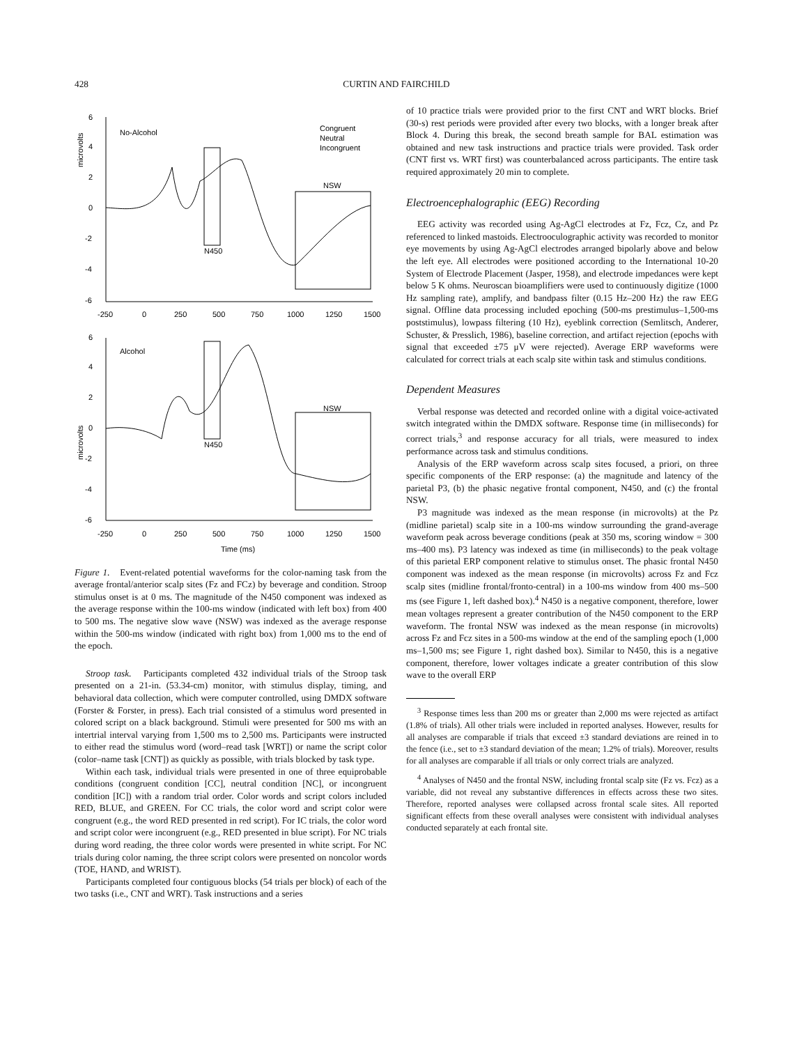428 CURTIN AND FAIRCHILD
6
4
2
0
-2
-4
-6
microvolts
No-Alcohol
Congruent
Neutral
Incongruent
NSW
N450
-250
0
250
500
750
1000
1250
1500
6
4
2
0
-2
-4
-6
microvolts
Alcohol
NSW
N450
-250
0
250
500
750
1000
1250
1500
Time (ms)
Figure 1. Event-related potential waveforms for the color-naming task from the average frontal/anterior scalp sites (Fz and FCz) by beverage and condition. Stroop stimulus onset is at 0 ms. The magnitude of the N450 component was indexed as the average response within the 100-ms window (indicated with left box) from 400 to 500 ms. The negative slow wave (NSW) was indexed as the average response within the 500-ms window (indicated with right box) from 1,000 ms to the end of the epoch.
Stroop task. Participants completed 432 individual trials of the Stroop task presented on a 21-in. (53.34-cm) monitor, with stimulus display, timing, and behavioral data collection, which were computer controlled, using DMDX software (Forster & Forster, in press). Each trial consisted of a stimulus word presented in colored script on a black background. Stimuli were presented for 500 ms with an intertrial interval varying from 1,500 ms to 2,500 ms. Participants were instructed to either read the stimulus word (word–read task [WRT]) or name the script color (color–name task [CNT]) as quickly as possible, with trials blocked by task type.
Within each task, individual trials were presented in one of three equiprobable conditions (congruent condition [CC], neutral condition [NC], or incongruent condition [IC]) with a random trial order. Color words and script colors included RED, BLUE, and GREEN. For CC trials, the color word and script color were congruent (e.g., the word RED presented in red script). For IC trials, the color word and script color were incongruent (e.g., RED presented in blue script). For NC trials during word reading, the three color words were presented in white script. For NC trials during color naming, the three script colors were presented on noncolor words (TOE, HAND, and WRIST).
Participants completed four contiguous blocks (54 trials per block) of each of the two tasks (i.e., CNT and WRT). Task instructions and a series
of 10 practice trials were provided prior to the first CNT and WRT blocks. Brief (30-s) rest periods were provided after every two blocks, with a longer break after Block 4. During this break, the second breath sample for BAL estimation was obtained and new task instructions and practice trials were provided. Task order (CNT first vs. WRT first) was counterbalanced across participants. The entire task required approximately 20 min to complete.
Electroencephalographic (EEG) Recording
EEG activity was recorded using Ag-AgCl electrodes at Fz, Fcz, Cz, and Pz referenced to linked mastoids. Electrooculographic activity was recorded to monitor eye movements by using Ag-AgCl electrodes arranged bipolarly above and below the left eye. All electrodes were positioned according to the International 10-20 System of Electrode Placement (Jasper, 1958), and electrode impedances were kept below 5 K ohms. Neuroscan bioamplifiers were used to continuously digitize (1000 Hz sampling rate), amplify, and bandpass filter (0.15 Hz–200 Hz) the raw EEG signal. Offline data processing included epoching (500-ms prestimulus–1,500-ms poststimulus), lowpass filtering (10 Hz), eyeblink correction (Semlitsch, Anderer, Schuster, & Presslich, 1986), baseline correction, and artifact rejection (epochs with signal that exceeded ±75 μV were rejected). Average ERP waveforms were calculated for correct trials at each scalp site within task and stimulus conditions.
Dependent Measures
Verbal response was detected and recorded online with a digital voice-activated switch integrated within the DMDX software. Response time (in milliseconds) for correct trials,<sup>3</sup> and response accuracy for all trials, were measured to index performance across task and stimulus conditions.
Analysis of the ERP waveform across scalp sites focused, a priori, on three specific components of the ERP response: (a) the magnitude and latency of the parietal P3, (b) the phasic negative frontal component, N450, and (c) the frontal NSW.
P3 magnitude was indexed as the mean response (in microvolts) at the Pz (midline parietal) scalp site in a 100-ms window surrounding the grand-average waveform peak across beverage conditions (peak at 350 ms, scoring window = 300 ms–400 ms). P3 latency was indexed as time (in milliseconds) to the peak voltage of this parietal ERP component relative to stimulus onset. The phasic frontal N450 component was indexed as the mean response (in microvolts) across Fz and Fcz scalp sites (midline frontal/fronto-central) in a 100-ms window from 400 ms–500 ms (see Figure 1, left dashed box).<sup>4</sup> N450 is a negative component, therefore, lower mean voltages represent a greater contribution of the N450 component to the ERP waveform. The frontal NSW was indexed as the mean response (in microvolts) across Fz and Fcz sites in a 500-ms window at the end of the sampling epoch (1,000 ms–1,500 ms; see Figure 1, right dashed box). Similar to N450, this is a negative component, therefore, lower voltages indicate a greater contribution of this slow wave to the overall ERP
<sup>3</sup> Response times less than 200 ms or greater than 2,000 ms were rejected as artifact (1.8% of trials). All other trials were included in reported analyses. However, results for all analyses are comparable if trials that exceed ±3 standard deviations are reined in to the fence (i.e., set to ±3 standard deviation of the mean; 1.2% of trials). Moreover, results for all analyses are comparable if all trials or only correct trials are analyzed.
<sup>4</sup> Analyses of N450 and the frontal NSW, including frontal scalp site (Fz vs. Fcz) as a variable, did not reveal any substantive differences in effects across these two sites. Therefore, reported analyses were collapsed across frontal scale sites. All reported significant effects from these overall analyses were consistent with individual analyses conducted separately at each frontal site.